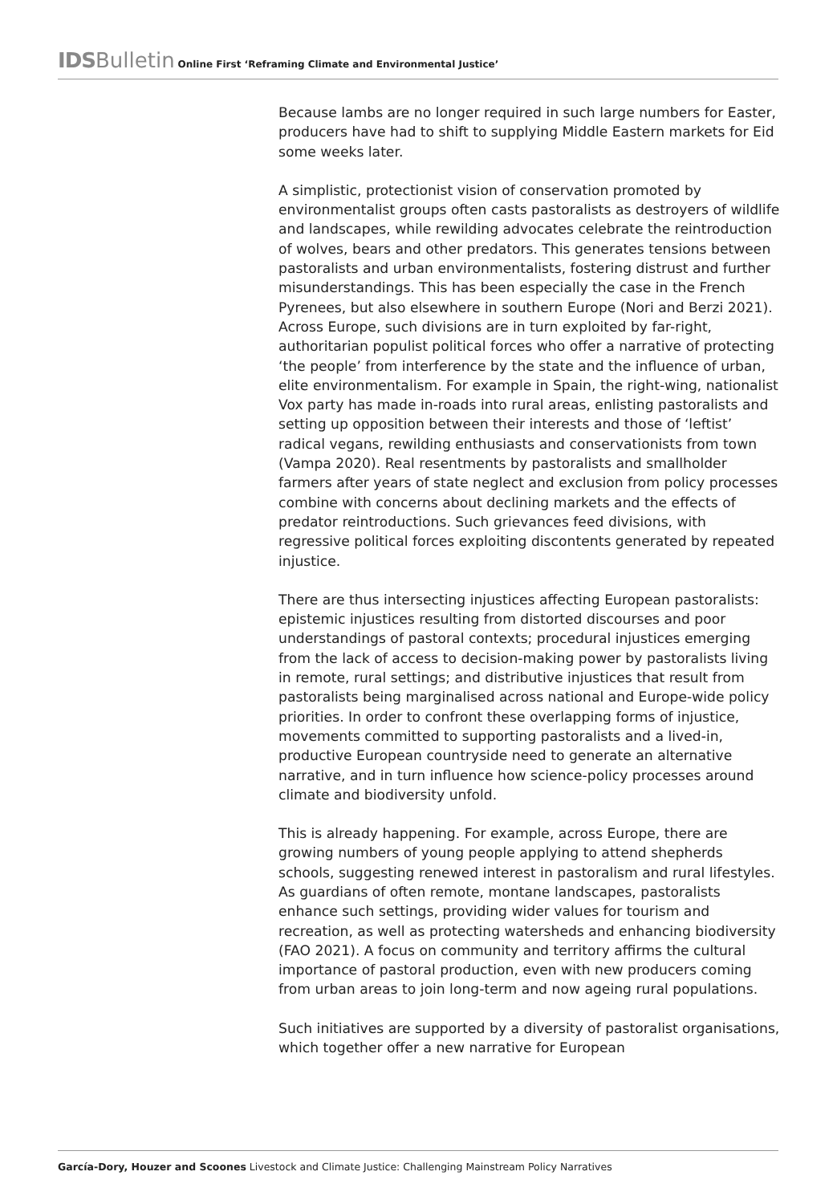IDS Bulletin Online First ‘Reframing Climate and Environmental Justice’
Because lambs are no longer required in such large numbers for Easter, producers have had to shift to supplying Middle Eastern markets for Eid some weeks later.
A simplistic, protectionist vision of conservation promoted by environmentalist groups often casts pastoralists as destroyers of wildlife and landscapes, while rewilding advocates celebrate the reintroduction of wolves, bears and other predators. This generates tensions between pastoralists and urban environmentalists, fostering distrust and further misunderstandings. This has been especially the case in the French Pyrenees, but also elsewhere in southern Europe (Nori and Berzi 2021). Across Europe, such divisions are in turn exploited by far-right, authoritarian populist political forces who offer a narrative of protecting ‘the people’ from interference by the state and the influence of urban, elite environmentalism. For example in Spain, the right-wing, nationalist Vox party has made in-roads into rural areas, enlisting pastoralists and setting up opposition between their interests and those of ‘leftist’ radical vegans, rewilding enthusiasts and conservationists from town (Vampa 2020). Real resentments by pastoralists and smallholder farmers after years of state neglect and exclusion from policy processes combine with concerns about declining markets and the effects of predator reintroductions. Such grievances feed divisions, with regressive political forces exploiting discontents generated by repeated injustice.
There are thus intersecting injustices affecting European pastoralists: epistemic injustices resulting from distorted discourses and poor understandings of pastoral contexts; procedural injustices emerging from the lack of access to decision-making power by pastoralists living in remote, rural settings; and distributive injustices that result from pastoralists being marginalised across national and Europe-wide policy priorities. In order to confront these overlapping forms of injustice, movements committed to supporting pastoralists and a lived-in, productive European countryside need to generate an alternative narrative, and in turn influence how science-policy processes around climate and biodiversity unfold.
This is already happening. For example, across Europe, there are growing numbers of young people applying to attend shepherds schools, suggesting renewed interest in pastoralism and rural lifestyles. As guardians of often remote, montane landscapes, pastoralists enhance such settings, providing wider values for tourism and recreation, as well as protecting watersheds and enhancing biodiversity (FAO 2021). A focus on community and territory affirms the cultural importance of pastoral production, even with new producers coming from urban areas to join long-term and now ageing rural populations.
Such initiatives are supported by a diversity of pastoralist organisations, which together offer a new narrative for European
García-Dory, Houzer and Scoones Livestock and Climate Justice: Challenging Mainstream Policy Narratives